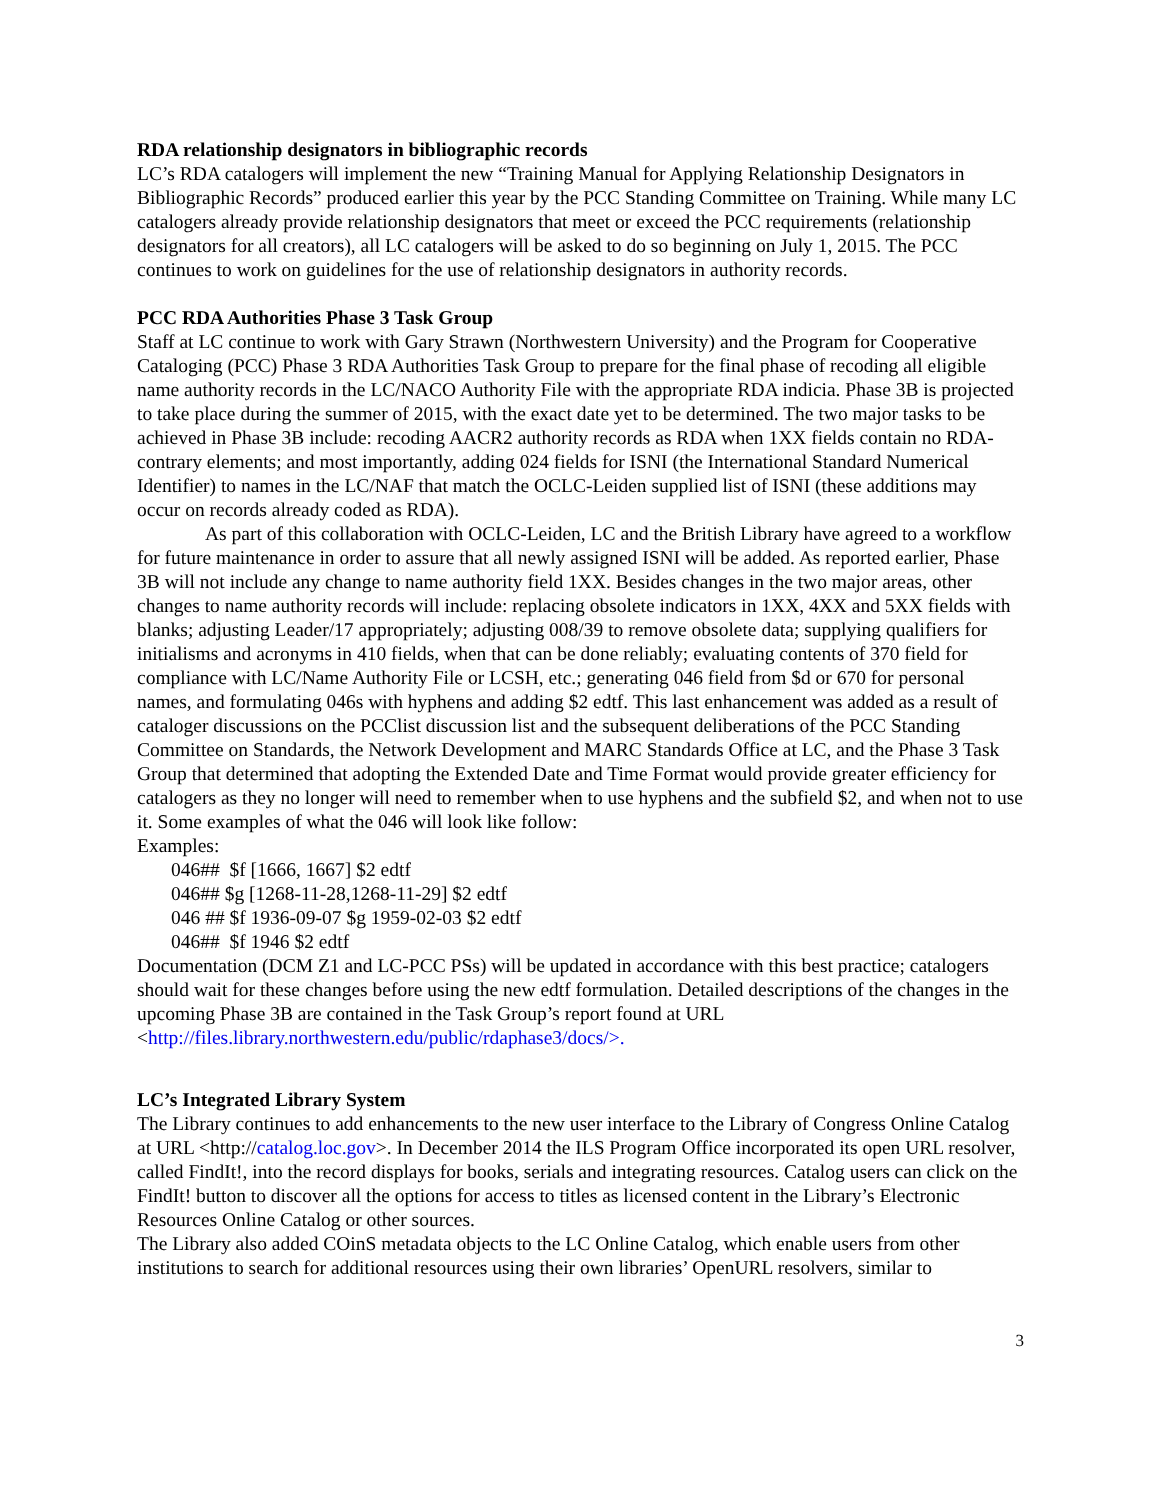RDA relationship designators in bibliographic records
LC’s RDA catalogers will implement the new “Training Manual for Applying Relationship Designators in Bibliographic Records” produced earlier this year by the PCC Standing Committee on Training. While many LC catalogers already provide relationship designators that meet or exceed the PCC requirements (relationship designators for all creators), all LC catalogers will be asked to do so beginning on July 1, 2015. The PCC continues to work on guidelines for the use of relationship designators in authority records.
PCC RDA Authorities Phase 3 Task Group
Staff at LC continue to work with Gary Strawn (Northwestern University) and the Program for Cooperative Cataloging (PCC) Phase 3 RDA Authorities Task Group to prepare for the final phase of recoding all eligible name authority records in the LC/NACO Authority File with the appropriate RDA indicia. Phase 3B is projected to take place during the summer of 2015, with the exact date yet to be determined. The two major tasks to be achieved in Phase 3B include: recoding AACR2 authority records as RDA when 1XX fields contain no RDA-contrary elements; and most importantly, adding 024 fields for ISNI (the International Standard Numerical Identifier) to names in the LC/NAF that match the OCLC-Leiden supplied list of ISNI (these additions may occur on records already coded as RDA).
As part of this collaboration with OCLC-Leiden, LC and the British Library have agreed to a workflow for future maintenance in order to assure that all newly assigned ISNI will be added. As reported earlier, Phase 3B will not include any change to name authority field 1XX. Besides changes in the two major areas, other changes to name authority records will include: replacing obsolete indicators in 1XX, 4XX and 5XX fields with blanks; adjusting Leader/17 appropriately; adjusting 008/39 to remove obsolete data; supplying qualifiers for initialisms and acronyms in 410 fields, when that can be done reliably; evaluating contents of 370 field for compliance with LC/Name Authority File or LCSH, etc.; generating 046 field from $d or 670 for personal names, and formulating 046s with hyphens and adding $2 edtf. This last enhancement was added as a result of cataloger discussions on the PCClist discussion list and the subsequent deliberations of the PCC Standing Committee on Standards, the Network Development and MARC Standards Office at LC, and the Phase 3 Task Group that determined that adopting the Extended Date and Time Format would provide greater efficiency for catalogers as they no longer will need to remember when to use hyphens and the subfield $2, and when not to use it. Some examples of what the 046 will look like follow:
Examples:
046## $f [1666, 1667] $2 edtf
046## $g [1268-11-28,1268-11-29] $2 edtf
046 ## $f 1936-09-07 $g 1959-02-03 $2 edtf
046## $f 1946 $2 edtf
Documentation (DCM Z1 and LC-PCC PSs) will be updated in accordance with this best practice; catalogers should wait for these changes before using the new edtf formulation. Detailed descriptions of the changes in the upcoming Phase 3B are contained in the Task Group’s report found at URL <http://files.library.northwestern.edu/public/rdaphase3/docs/>.
LC’s Integrated Library System
The Library continues to add enhancements to the new user interface to the Library of Congress Online Catalog at URL <http://catalog.loc.gov>. In December 2014 the ILS Program Office incorporated its open URL resolver, called FindIt!, into the record displays for books, serials and integrating resources. Catalog users can click on the FindIt! button to discover all the options for access to titles as licensed content in the Library’s Electronic Resources Online Catalog or other sources.
The Library also added COinS metadata objects to the LC Online Catalog, which enable users from other institutions to search for additional resources using their own libraries’ OpenURL resolvers, similar to
3